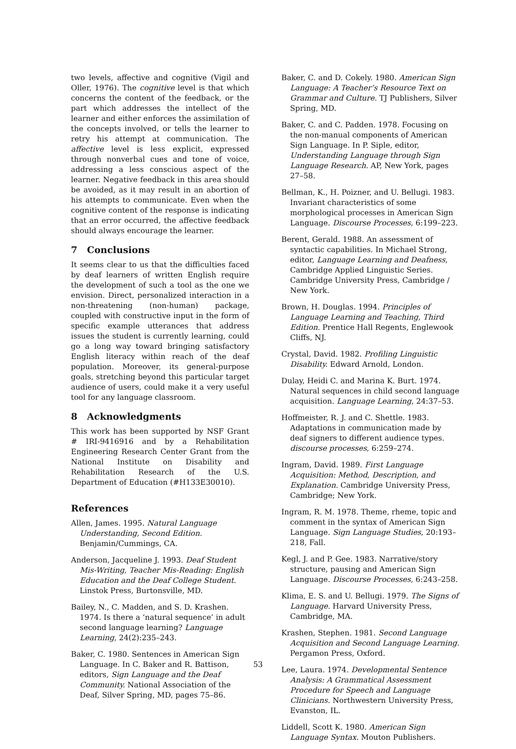two levels, affective and cognitive (Vigil and Oller, 1976). The cognitive level is that which concerns the content of the feedback, or the part which addresses the intellect of the learner and either enforces the assimilation of the concepts involved, or tells the learner to retry his attempt at communication. The affective level is less explicit, expressed through nonverbal cues and tone of voice, addressing a less conscious aspect of the learner. Negative feedback in this area should be avoided, as it may result in an abortion of his attempts to communicate. Even when the cognitive content of the response is indicating that an error occurred, the affective feedback should always encourage the learner.
7 Conclusions
It seems clear to us that the difficulties faced by deaf learners of written English require the development of such a tool as the one we envision. Direct, personalized interaction in a non-threatening (non-human) package, coupled with constructive input in the form of specific example utterances that address issues the student is currently learning, could go a long way toward bringing satisfactory English literacy within reach of the deaf population. Moreover, its general-purpose goals, stretching beyond this particular target audience of users, could make it a very useful tool for any language classroom.
8 Acknowledgments
This work has been supported by NSF Grant # IRI-9416916 and by a Rehabilitation Engineering Research Center Grant from the National Institute on Disability and Rehabilitation Research of the U.S. Department of Education (#H133E30010).
References
Allen, James. 1995. Natural Language Understanding, Second Edition. Benjamin/Cummings, CA.
Anderson, Jacqueline J. 1993. Deaf Student Mis-Writing, Teacher Mis-Reading: English Education and the Deaf College Student. Linstok Press, Burtonsville, MD.
Bailey, N., C. Madden, and S. D. Krashen. 1974. Is there a ‘natural sequence’ in adult second language learning? Language Learning, 24(2):235–243.
Baker, C. 1980. Sentences in American Sign Language. In C. Baker and R. Battison, editors, Sign Language and the Deaf Community. National Association of the Deaf, Silver Spring, MD, pages 75–86.
Baker, C. and D. Cokely. 1980. American Sign Language: A Teacher’s Resource Text on Grammar and Culture. TJ Publishers, Silver Spring, MD.
Baker, C. and C. Padden. 1978. Focusing on the non-manual components of American Sign Language. In P. Siple, editor, Understanding Language through Sign Language Research. AP, New York, pages 27–58.
Bellman, K., H. Poizner, and U. Bellugi. 1983. Invariant characteristics of some morphological processes in American Sign Language. Discourse Processes, 6:199–223.
Berent, Gerald. 1988. An assessment of syntactic capabilities. In Michael Strong, editor, Language Learning and Deafness, Cambridge Applied Linguistic Series. Cambridge University Press, Cambridge / New York.
Brown, H. Douglas. 1994. Principles of Language Learning and Teaching, Third Edition. Prentice Hall Regents, Englewook Cliffs, NJ.
Crystal, David. 1982. Profiling Linguistic Disability. Edward Arnold, London.
Dulay, Heidi C. and Marina K. Burt. 1974. Natural sequences in child second language acquisition. Language Learning, 24:37–53.
Hoffmeister, R. J. and C. Shettle. 1983. Adaptations in communication made by deaf signers to different audience types. discourse processes, 6:259–274.
Ingram, David. 1989. First Language Acquisition: Method, Description, and Explanation. Cambridge University Press, Cambridge; New York.
Ingram, R. M. 1978. Theme, rheme, topic and comment in the syntax of American Sign Language. Sign Language Studies, 20:193–218, Fall.
Kegl, J. and P. Gee. 1983. Narrative/story structure, pausing and American Sign Language. Discourse Processes, 6:243–258.
Klima, E. S. and U. Bellugi. 1979. The Signs of Language. Harvard University Press, Cambridge, MA.
Krashen, Stephen. 1981. Second Language Acquisition and Second Language Learning. Pergamon Press, Oxford.
Lee, Laura. 1974. Developmental Sentence Analysis: A Grammatical Assessment Procedure for Speech and Language Clinicians. Northwestern University Press, Evanston, IL.
Liddell, Scott K. 1980. American Sign Language Syntax. Mouton Publishers.
53